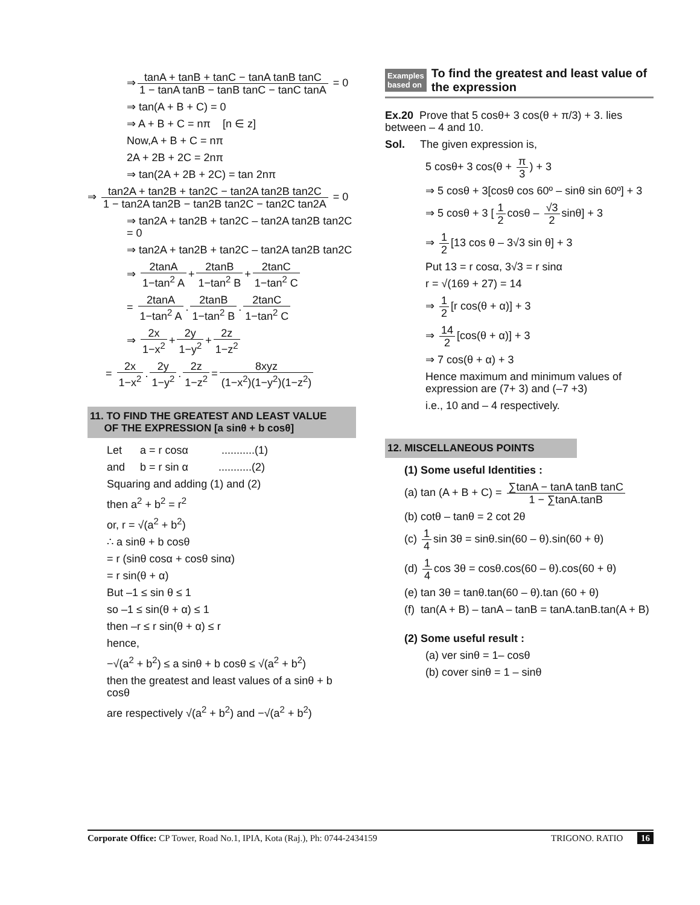⇒ tanA + tanB + tanC − tanA tanB tanC 1 − tanA tanB − tanB tanC − tanC tanA = 0
⇒ tan(A + B + C) = 0
⇒ A + B + C = nπ [n ∈ z]
Now,A + B + C = nπ
2A + 2B + 2C = 2nπ
⇒ tan(2A + 2B + 2C) = tan 2nπ
⇒ tan2A + tan2B + tan2C − tan2A tan2B tan2C 1 − tan2A tan2B − tan2B tan2C − tan2C tan2A = 0
⇒ tan2A + tan2B + tan2C – tan2A tan2B tan2C = 0
⇒ tan2A + tan2B + tan2C – tan2A tan2B tan2C
⇒ 2tanA 1−tan<sup>2</sup> A + 2tanB 1−tan<sup>2</sup> B + 2tanC 1−tan<sup>2</sup> C
= 2tanA 1−tan<sup>2</sup> A. 2tanB 1−tan<sup>2</sup> B. 2tanC 1−tan<sup>2</sup> C
⇒ 2x 1−x<sup>2</sup> + 2y 1−y<sup>2</sup> + 2z 1−z<sup>2</sup>
= 2x 1−x<sup>2</sup>. 2y 1−y<sup>2</sup>. 2z 1−z<sup>2</sup> = 8xyz (1−x<sup>2</sup>)(1−y<sup>2</sup>)(1−z<sup>2</sup>)
11. TO FIND THE GREATEST AND LEAST VALUE
OF THE EXPRESSION [a sinθ + b cosθ]
Let a = r cosα ...........(1)
and b = r sin α ...........(2)
Squaring and adding (1) and (2)
then a<sup>2</sup> + b<sup>2</sup> = r<sup>2</sup>
or, r = √(a<sup>2</sup> + b<sup>2</sup>)
∴ a sinθ + b cosθ
= r (sinθ cosα + cosθ sinα)
= r sin(θ + α)
But –1 ≤ sin θ ≤ 1
so –1 ≤ sin(θ + α) ≤ 1
then –r ≤ r sin(θ + α) ≤ r
hence,
−√(a<sup>2</sup> + b<sup>2</sup>) ≤ a sinθ + b cosθ ≤ √(a<sup>2</sup> + b<sup>2</sup>)
then the greatest and least values of a sinθ + b cosθ
are respectively √(a<sup>2</sup> + b<sup>2</sup>) and −√(a<sup>2</sup> + b<sup>2</sup>)
Examples
based on To find the greatest and least value of the expression
Ex.20 Prove that 5 cosθ+ 3 cos(θ + π/3) + 3. lies between – 4 and 10.
Sol. The given expression is,
5 cosθ+ 3 cos(θ + π 3) + 3
⇒ 5 cosθ + 3[cosθ cos 60º – sinθ sin 60º] + 3
⇒ 5 cosθ + 3 [1 2 cosθ – √3 2 sinθ] + 3
⇒ 1 2 [13 cos θ – 3√3 sin θ] + 3
Put 13 = r cosα, 3√3 = r sinα
r = √(169 + 27) = 14
⇒ 1 2 [r cos(θ + α)] + 3
⇒ 14 2 [cos(θ + α)] + 3
⇒ 7 cos(θ + α) + 3
Hence maximum and minimum values of expression are (7+ 3) and (–7 +3)
i.e., 10 and – 4 respectively.
12. MISCELLANEOUS POINTS
(1) Some useful Identities :
(a) tan (A + B + C) = ∑tanA − tanA tanB tanC 1 − ∑tanA.tanB
(b) cotθ – tanθ = 2 cot 2θ
(c) 1 4 sin 3θ = sinθ.sin(60 – θ).sin(60 + θ)
(d) 1 4 cos 3θ = cosθ.cos(60 – θ).cos(60 + θ)
(e) tan 3θ = tanθ.tan(60 – θ).tan (60 + θ)
(f) tan(A + B) – tanA – tanB = tanA.tanB.tan(A + B)
(2) Some useful result :
(a) ver sinθ = 1– cosθ
(b) cover sinθ = 1 – sinθ
Corporate Office: CP Tower, Road No.1, IPIA, Kota (Raj.), Ph: 0744-2434159 TRIGONO. RATIO 16